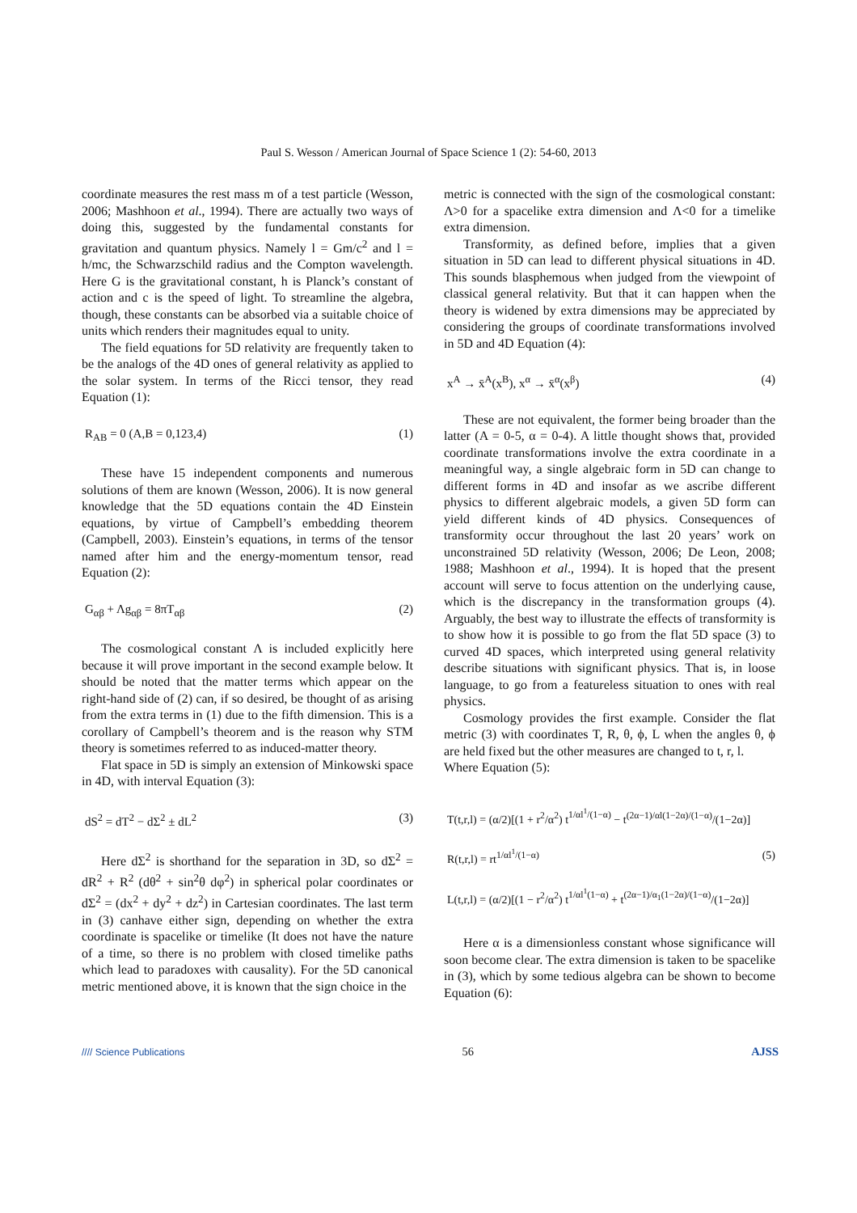Paul S. Wesson / American Journal of Space Science 1 (2): 54-60, 2013
coordinate measures the rest mass m of a test particle (Wesson, 2006; Mashhoon et al., 1994). There are actually two ways of doing this, suggested by the fundamental constants for gravitation and quantum physics. Namely l = Gm/c<sup>2</sup> and l = h/mc, the Schwarzschild radius and the Compton wavelength. Here G is the gravitational constant, h is Planck’s constant of action and c is the speed of light. To streamline the algebra, though, these constants can be absorbed via a suitable choice of units which renders their magnitudes equal to unity.
The field equations for 5D relativity are frequently taken to be the analogs of the 4D ones of general relativity as applied to the solar system. In terms of the Ricci tensor, they read Equation (1):
R<sub>AB</sub> = 0 (A,B = 0,123,4) (1)
These have 15 independent components and numerous solutions of them are known (Wesson, 2006). It is now general knowledge that the 5D equations contain the 4D Einstein equations, by virtue of Campbell’s embedding theorem (Campbell, 2003). Einstein’s equations, in terms of the tensor named after him and the energy-momentum tensor, read Equation (2):
G<sub>αβ</sub> + Λg<sub>αβ</sub> = 8πT<sub>αβ</sub> (2)
The cosmological constant Λ is included explicitly here because it will prove important in the second example below. It should be noted that the matter terms which appear on the right-hand side of (2) can, if so desired, be thought of as arising from the extra terms in (1) due to the fifth dimension. This is a corollary of Campbell’s theorem and is the reason why STM theory is sometimes referred to as induced-matter theory.
Flat space in 5D is simply an extension of Minkowski space in 4D, with interval Equation (3):
dS<sup>2</sup> = dT<sup>2</sup> − dΣ<sup>2</sup> ± dL<sup>2</sup> (3)
Here dΣ<sup>2</sup> is shorthand for the separation in 3D, so dΣ<sup>2</sup> = dR<sup>2</sup> + R<sup>2</sup> (dθ<sup>2</sup> + sin<sup>2</sup>θ dφ<sup>2</sup>) in spherical polar coordinates or dΣ<sup>2</sup> = (dx<sup>2</sup> + dy<sup>2</sup> + dz<sup>2</sup>) in Cartesian coordinates. The last term in (3) canhave either sign, depending on whether the extra coordinate is spacelike or timelike (It does not have the nature of a time, so there is no problem with closed timelike paths which lead to paradoxes with causality). For the 5D canonical metric mentioned above, it is known that the sign choice in the
metric is connected with the sign of the cosmological constant: Λ>0 for a spacelike extra dimension and Λ<0 for a timelike extra dimension.
Transformity, as defined before, implies that a given situation in 5D can lead to different physical situations in 4D. This sounds blasphemous when judged from the viewpoint of classical general relativity. But that it can happen when the theory is widened by extra dimensions may be appreciated by considering the groups of coordinate transformations involved in 5D and 4D Equation (4):
x<sup>A</sup> → x̄<sup>A</sup>(x<sup>B</sup>), x<sup>α</sup> → x̄<sup>α</sup>(x<sup>β</sup>) (4)
These are not equivalent, the former being broader than the latter (A = 0-5, α = 0-4). A little thought shows that, provided coordinate transformations involve the extra coordinate in a meaningful way, a single algebraic form in 5D can change to different forms in 4D and insofar as we ascribe different physics to different algebraic models, a given 5D form can yield different kinds of 4D physics. Consequences of transformity occur throughout the last 20 years’ work on unconstrained 5D relativity (Wesson, 2006; De Leon, 2008; 1988; Mashhoon et al., 1994). It is hoped that the present account will serve to focus attention on the underlying cause, which is the discrepancy in the transformation groups (4). Arguably, the best way to illustrate the effects of transformity is to show how it is possible to go from the flat 5D space (3) to curved 4D spaces, which interpreted using general relativity describe situations with significant physics. That is, in loose language, to go from a featureless situation to ones with real physics.
Cosmology provides the first example. Consider the flat metric (3) with coordinates T, R, θ, ϕ, L when the angles θ, ϕ are held fixed but the other measures are changed to t, r, l.
Where Equation (5):
T(t,r,l) = (α/2)[(1 + r<sup>2</sup>/α<sup>2</sup>) t<sup>1/αl<sup>1</sup>/(1−α)</sup> − t<sup>(2α−1)/αl(1−2α)/(1−α)</sup>/(1−2α)]
R(t,r,l) = rt<sup>1/αl<sup>1</sup>/(1−α)</sup>
L(t,r,l) = (α/2)[(1 − r<sup>2</sup>/α<sup>2</sup>) t<sup>1/αl<sup>1</sup>(1−α)</sup> + t<sup>(2α−1)/α<sub>1</sub>(1−2α)/(1−α)</sup>/(1−2α)] (5)
Here α is a dimensionless constant whose significance will soon become clear. The extra dimension is taken to be spacelike in (3), which by some tedious algebra can be shown to become Equation (6):
//// Science Publications 56 AJSS